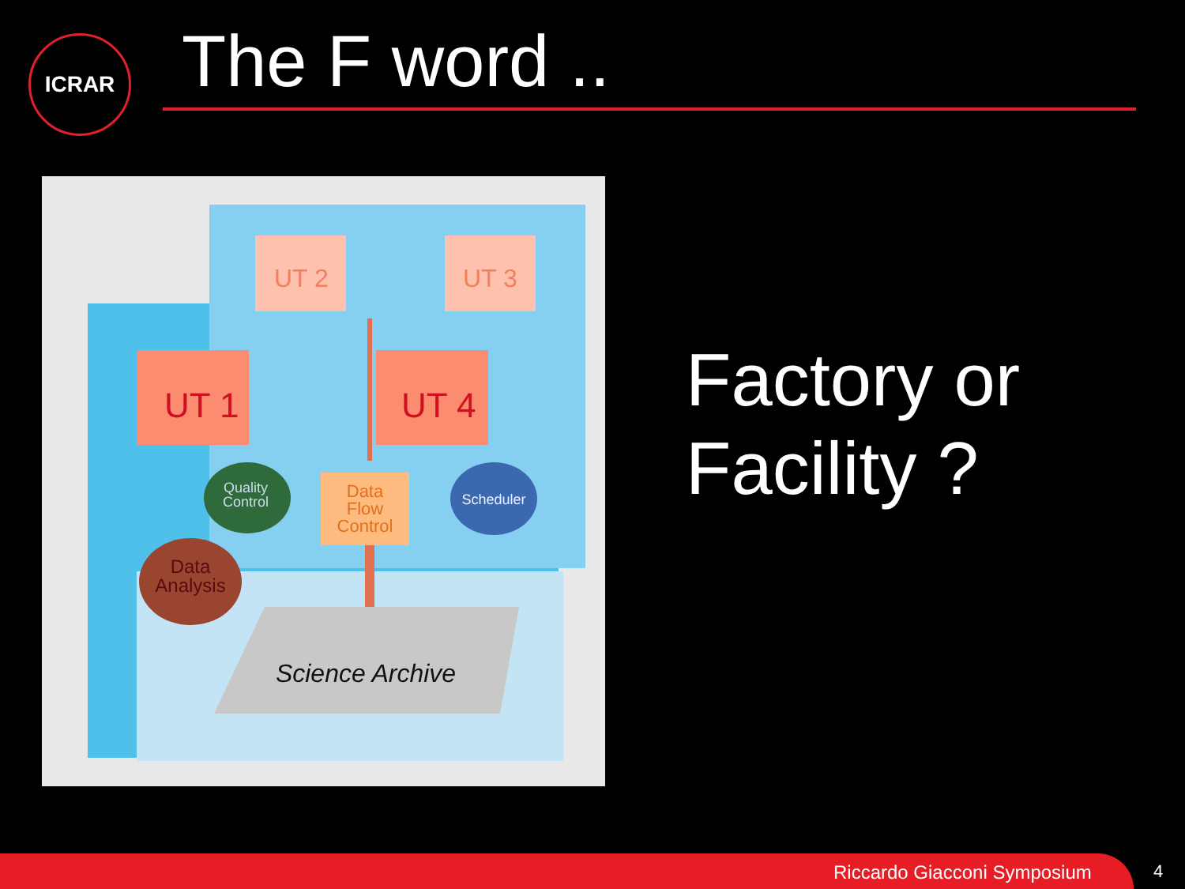ICRAR The F word ..
UT 1
UT 4
UT 2
UT 3
Data
Flow
Control
Quality
Control
Scheduler
Data
Analysis
Science Archive
Factory or
Facility ?
Riccardo Giacconi Symposium 4